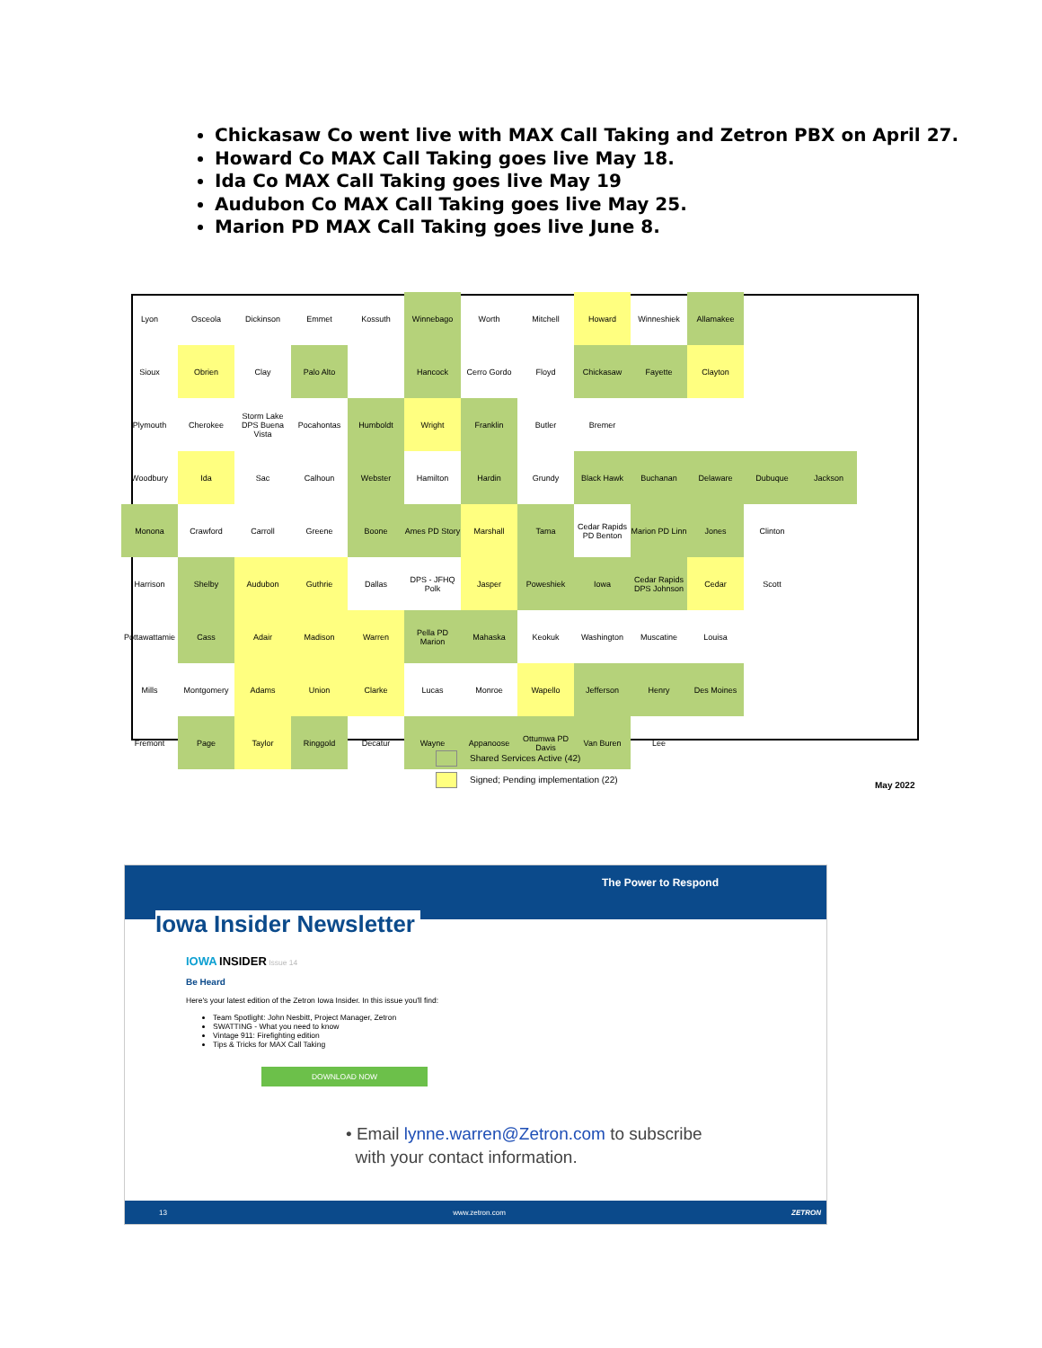Chickasaw Co went live with MAX Call Taking and Zetron PBX on April 27.
Howard Co MAX Call Taking goes live May 18.
Ida Co MAX Call Taking goes live May 19
Audubon Co MAX Call Taking goes live May 25.
Marion PD MAX Call Taking goes live June 8.
Lyon
Osceola
Dickinson
Emmet
Kossuth
Winnebago
Worth
Mitchell
Howard
Winneshiek
Allamakee
Sioux
Obrien
Clay
Palo Alto
Hancock
Cerro Gordo
Floyd
Chickasaw
Fayette
Clayton
Plymouth
Cherokee
Storm Lake DPS Buena Vista
Pocahontas
Humboldt
Wright
Franklin
Butler
Bremer
Woodbury
Ida
Sac
Calhoun
Webster
Hamilton
Hardin
Grundy
Black Hawk
Buchanan
Delaware
Dubuque
Jackson
Monona
Crawford
Carroll
Greene
Boone
Ames PD Story
Marshall
Tama
Cedar Rapids PD Benton
Marion PD Linn
Jones
Clinton
Harrison
Shelby
Audubon
Guthrie
Dallas
DPS - JFHQ Polk
Jasper
Poweshiek
Iowa
Cedar Rapids DPS Johnson
Cedar
Scott
Pottawattamie
Cass
Adair
Madison
Warren
Pella PD Marion
Mahaska
Keokuk
Washington
Muscatine
Louisa
Mills
Montgomery
Adams
Union
Clarke
Lucas
Monroe
Wapello
Jefferson
Henry
Des Moines
Fremont
Page
Taylor
Ringgold
Decatur
Wayne
Appanoose
Ottumwa PD Davis
Van Buren
Lee
Shared Services Active (42)
Signed; Pending implementation (22)
May 2022
The Power to Respond
Iowa Insider Newsletter
IOWA INSIDER Issue 14
Be Heard
Here's your latest edition of the Zetron Iowa Insider. In this issue you'll find:
Team Spotlight: John Nesbitt, Project Manager, Zetron
SWATTING - What you need to know
Vintage 911: Firefighting edition
Tips & Tricks for MAX Call Taking
DOWNLOAD NOW
• Email lynne.warren@Zetron.com to subscribe
with your contact information.
13 www.zetron.com ZETRON